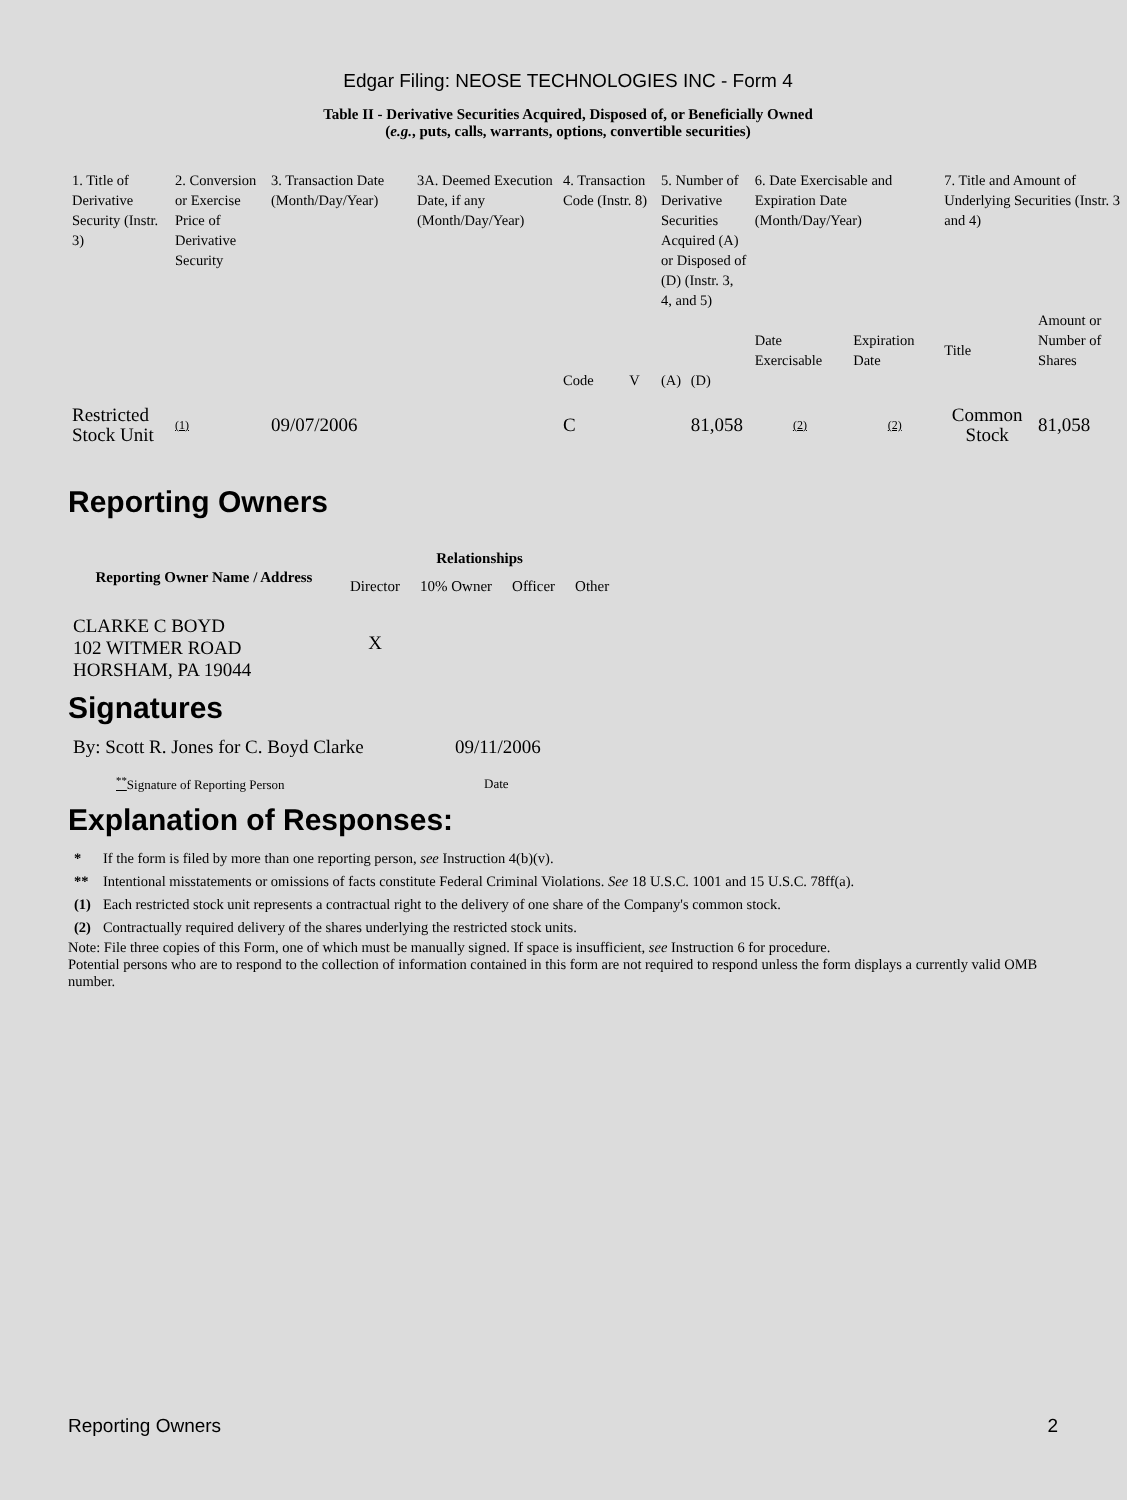Edgar Filing: NEOSE TECHNOLOGIES INC - Form 4
Table II - Derivative Securities Acquired, Disposed of, or Beneficially Owned
(e.g., puts, calls, warrants, options, convertible securities)
| 1. Title of Derivative Security (Instr. 3) | 2. Conversion or Exercise Price of Derivative Security | 3. Transaction Date (Month/Day/Year) | 3A. Deemed Execution Date, if any (Month/Day/Year) | 4. Transaction Code (Instr. 8) | | 5. Number of Derivative Securities Acquired (A) or Disposed of (D) (Instr. 3, 4, and 5) | | 6. Date Exercisable and Expiration Date (Month/Day/Year) | | 7. Title and Amount of Underlying Securities (Instr. 3 and 4) | |
| | | | | Code | V | (A) | (D) | Date Exercisable | Expiration Date | Title | Amount or Number of Shares |
| Restricted Stock Unit | (1) | 09/07/2006 | | C | | | 81,058 | (2) | (2) | Common Stock | 81,058 |
Reporting Owners
| Reporting Owner Name / Address | Relationships | | | |
| --- | --- | --- | --- | --- |
| | Director | 10% Owner | Officer | Other |
| CLARKE C BOYD 102 WITMER ROAD HORSHAM, PA 19044 | X | | | |
Signatures
| By: Scott R. Jones for C. Boyd Clarke | 09/11/2006 |
| <sup>**</sup> Signature of Reporting Person | Date |
Explanation of Responses:
| * | If the form is filed by more than one reporting person, see Instruction 4(b)(v). |
| ** | Intentional misstatements or omissions of facts constitute Federal Criminal Violations. See 18 U.S.C. 1001 and 15 U.S.C. 78ff(a). |
| (1) | Each restricted stock unit represents a contractual right to the delivery of one share of the Company's common stock. |
| (2) | Contractually required delivery of the shares underlying the restricted stock units. |
Note: File three copies of this Form, one of which must be manually signed. If space is insufficient, see Instruction 6 for procedure.
Potential persons who are to respond to the collection of information contained in this form are not required to respond unless the form displays a currently valid OMB number.
Reporting Owners 2